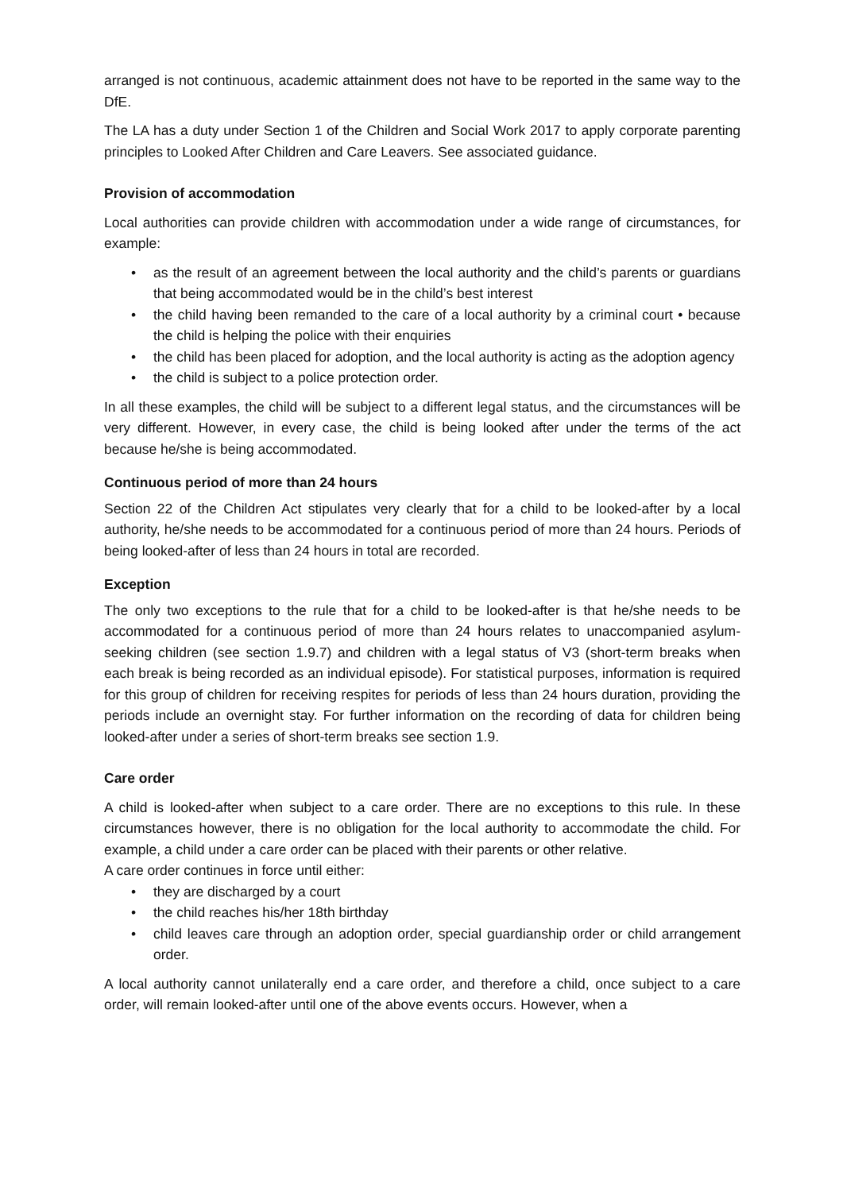arranged is not continuous, academic attainment does not have to be reported in the same way to the DfE.
The LA has a duty under Section 1 of the Children and Social Work 2017 to apply corporate parenting principles to Looked After Children and Care Leavers. See associated guidance.
Provision of accommodation
Local authorities can provide children with accommodation under a wide range of circumstances, for example:
• as the result of an agreement between the local authority and the child’s parents or guardians that being accommodated would be in the child’s best interest
• the child having been remanded to the care of a local authority by a criminal court • because the child is helping the police with their enquiries
• the child has been placed for adoption, and the local authority is acting as the adoption agency
• the child is subject to a police protection order.
In all these examples, the child will be subject to a different legal status, and the circumstances will be very different. However, in every case, the child is being looked after under the terms of the act because he/she is being accommodated.
Continuous period of more than 24 hours
Section 22 of the Children Act stipulates very clearly that for a child to be looked-after by a local authority, he/she needs to be accommodated for a continuous period of more than 24 hours. Periods of being looked-after of less than 24 hours in total are recorded.
Exception
The only two exceptions to the rule that for a child to be looked-after is that he/she needs to be accommodated for a continuous period of more than 24 hours relates to unaccompanied asylum-seeking children (see section 1.9.7) and children with a legal status of V3 (short-term breaks when each break is being recorded as an individual episode). For statistical purposes, information is required for this group of children for receiving respites for periods of less than 24 hours duration, providing the periods include an overnight stay. For further information on the recording of data for children being looked-after under a series of short-term breaks see section 1.9.
Care order
A child is looked-after when subject to a care order. There are no exceptions to this rule. In these circumstances however, there is no obligation for the local authority to accommodate the child. For example, a child under a care order can be placed with their parents or other relative.
A care order continues in force until either:
• they are discharged by a court
• the child reaches his/her 18th birthday
• child leaves care through an adoption order, special guardianship order or child arrangement order.
A local authority cannot unilaterally end a care order, and therefore a child, once subject to a care order, will remain looked-after until one of the above events occurs. However, when a